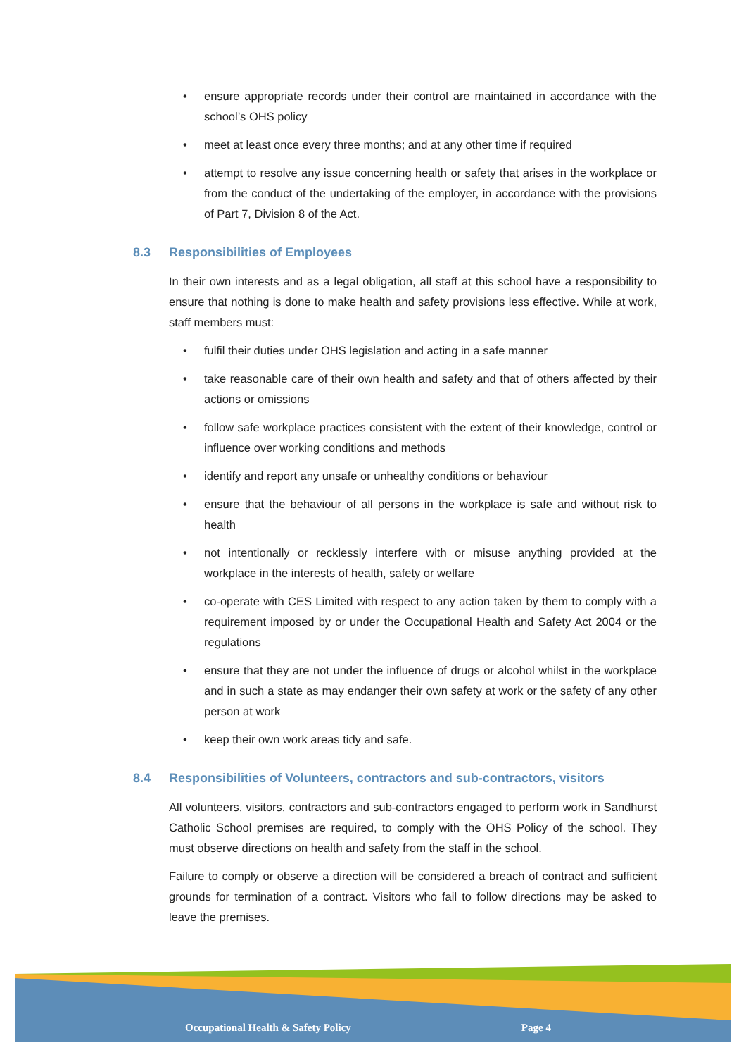• ensure appropriate records under their control are maintained in accordance with the school’s OHS policy
• meet at least once every three months; and at any other time if required
• attempt to resolve any issue concerning health or safety that arises in the workplace or from the conduct of the undertaking of the employer, in accordance with the provisions of Part 7, Division 8 of the Act.
8.3 Responsibilities of Employees
In their own interests and as a legal obligation, all staff at this school have a responsibility to ensure that nothing is done to make health and safety provisions less effective. While at work, staff members must:
• fulfil their duties under OHS legislation and acting in a safe manner
• take reasonable care of their own health and safety and that of others affected by their actions or omissions
• follow safe workplace practices consistent with the extent of their knowledge, control or influence over working conditions and methods
• identify and report any unsafe or unhealthy conditions or behaviour
• ensure that the behaviour of all persons in the workplace is safe and without risk to health
• not intentionally or recklessly interfere with or misuse anything provided at the workplace in the interests of health, safety or welfare
• co-operate with CES Limited with respect to any action taken by them to comply with a requirement imposed by or under the Occupational Health and Safety Act 2004 or the regulations
• ensure that they are not under the influence of drugs or alcohol whilst in the workplace and in such a state as may endanger their own safety at work or the safety of any other person at work
• keep their own work areas tidy and safe.
8.4 Responsibilities of Volunteers, contractors and sub-contractors, visitors
All volunteers, visitors, contractors and sub-contractors engaged to perform work in Sandhurst Catholic School premises are required, to comply with the OHS Policy of the school. They must observe directions on health and safety from the staff in the school.
Failure to comply or observe a direction will be considered a breach of contract and sufficient grounds for termination of a contract. Visitors who fail to follow directions may be asked to leave the premises.
Occupational Health & Safety Policy Page 4